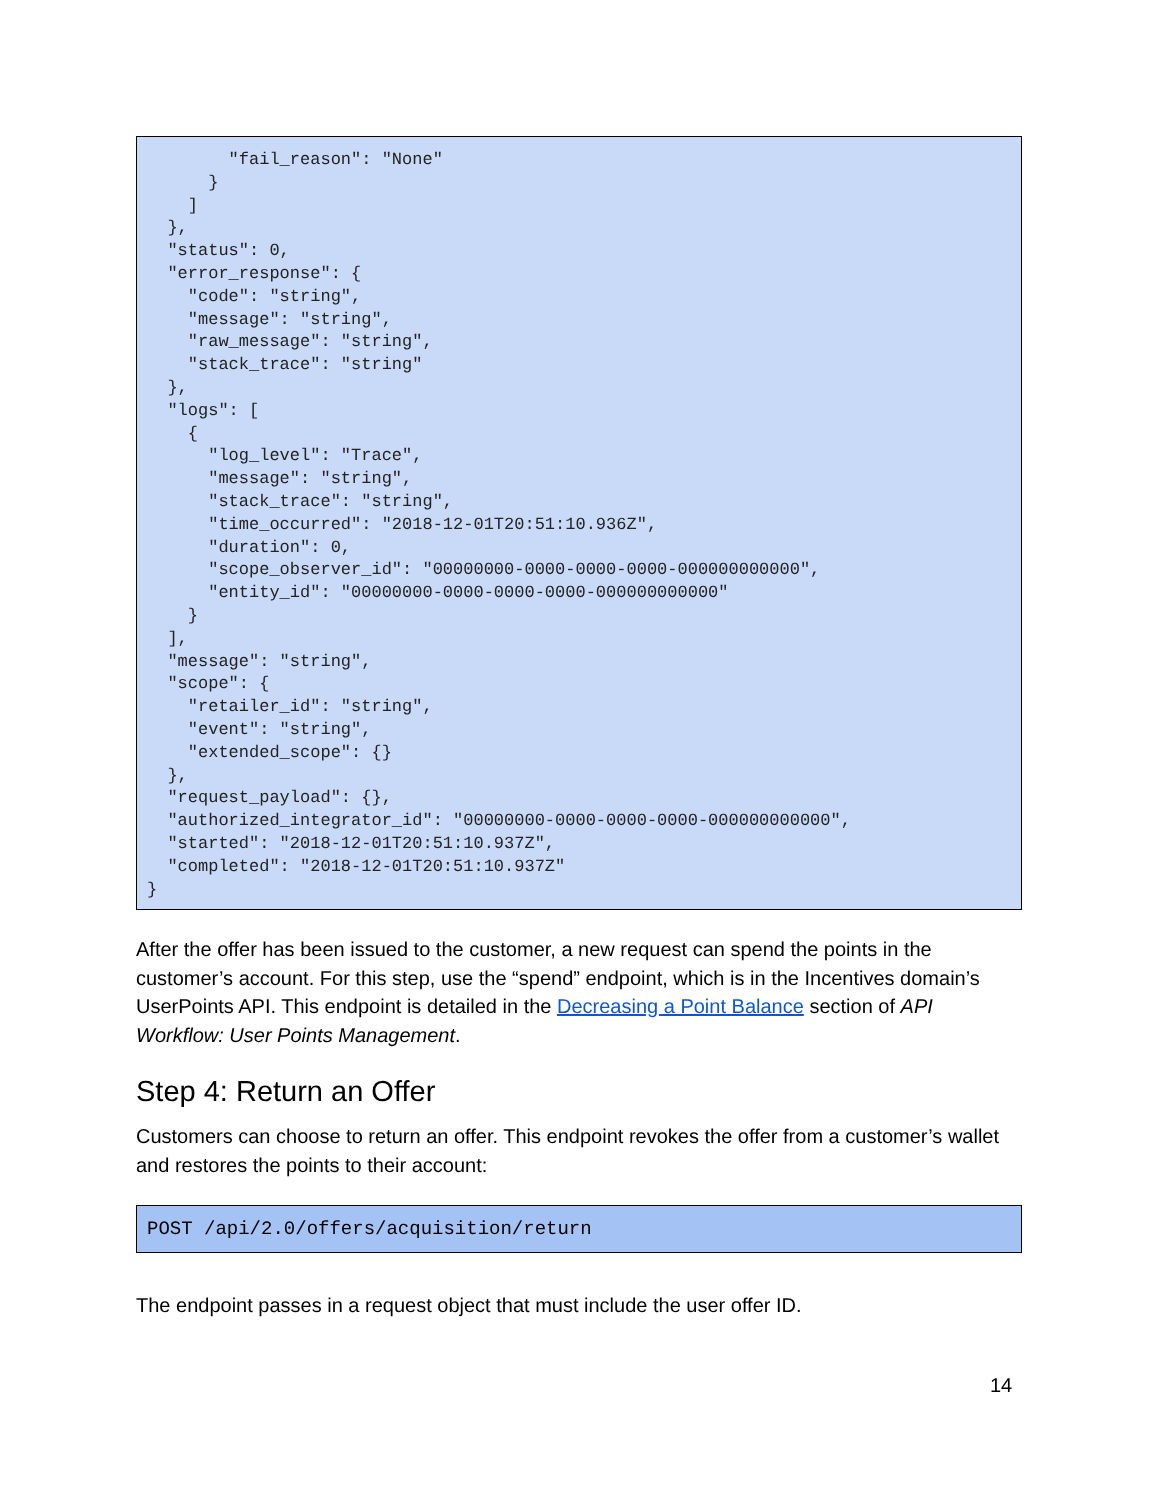"fail_reason": "None"
      }
    ]
  },
  "status": 0,
  "error_response": {
    "code": "string",
    "message": "string",
    "raw_message": "string",
    "stack_trace": "string"
  },
  "logs": [
    {
      "log_level": "Trace",
      "message": "string",
      "stack_trace": "string",
      "time_occurred": "2018-12-01T20:51:10.936Z",
      "duration": 0,
      "scope_observer_id": "00000000-0000-0000-0000-000000000000",
      "entity_id": "00000000-0000-0000-0000-000000000000"
    }
  ],
  "message": "string",
  "scope": {
    "retailer_id": "string",
    "event": "string",
    "extended_scope": {}
  },
  "request_payload": {},
  "authorized_integrator_id": "00000000-0000-0000-0000-000000000000",
  "started": "2018-12-01T20:51:10.937Z",
  "completed": "2018-12-01T20:51:10.937Z"
}
After the offer has been issued to the customer, a new request can spend the points in the customer’s account. For this step, use the “spend” endpoint, which is in the Incentives domain’s UserPoints API. This endpoint is detailed in the Decreasing a Point Balance section of API Workflow: User Points Management.
Step 4: Return an Offer
Customers can choose to return an offer. This endpoint revokes the offer from a customer’s wallet and restores the points to their account:
POST /api/2.0/offers/acquisition/return
The endpoint passes in a request object that must include the user offer ID.
14